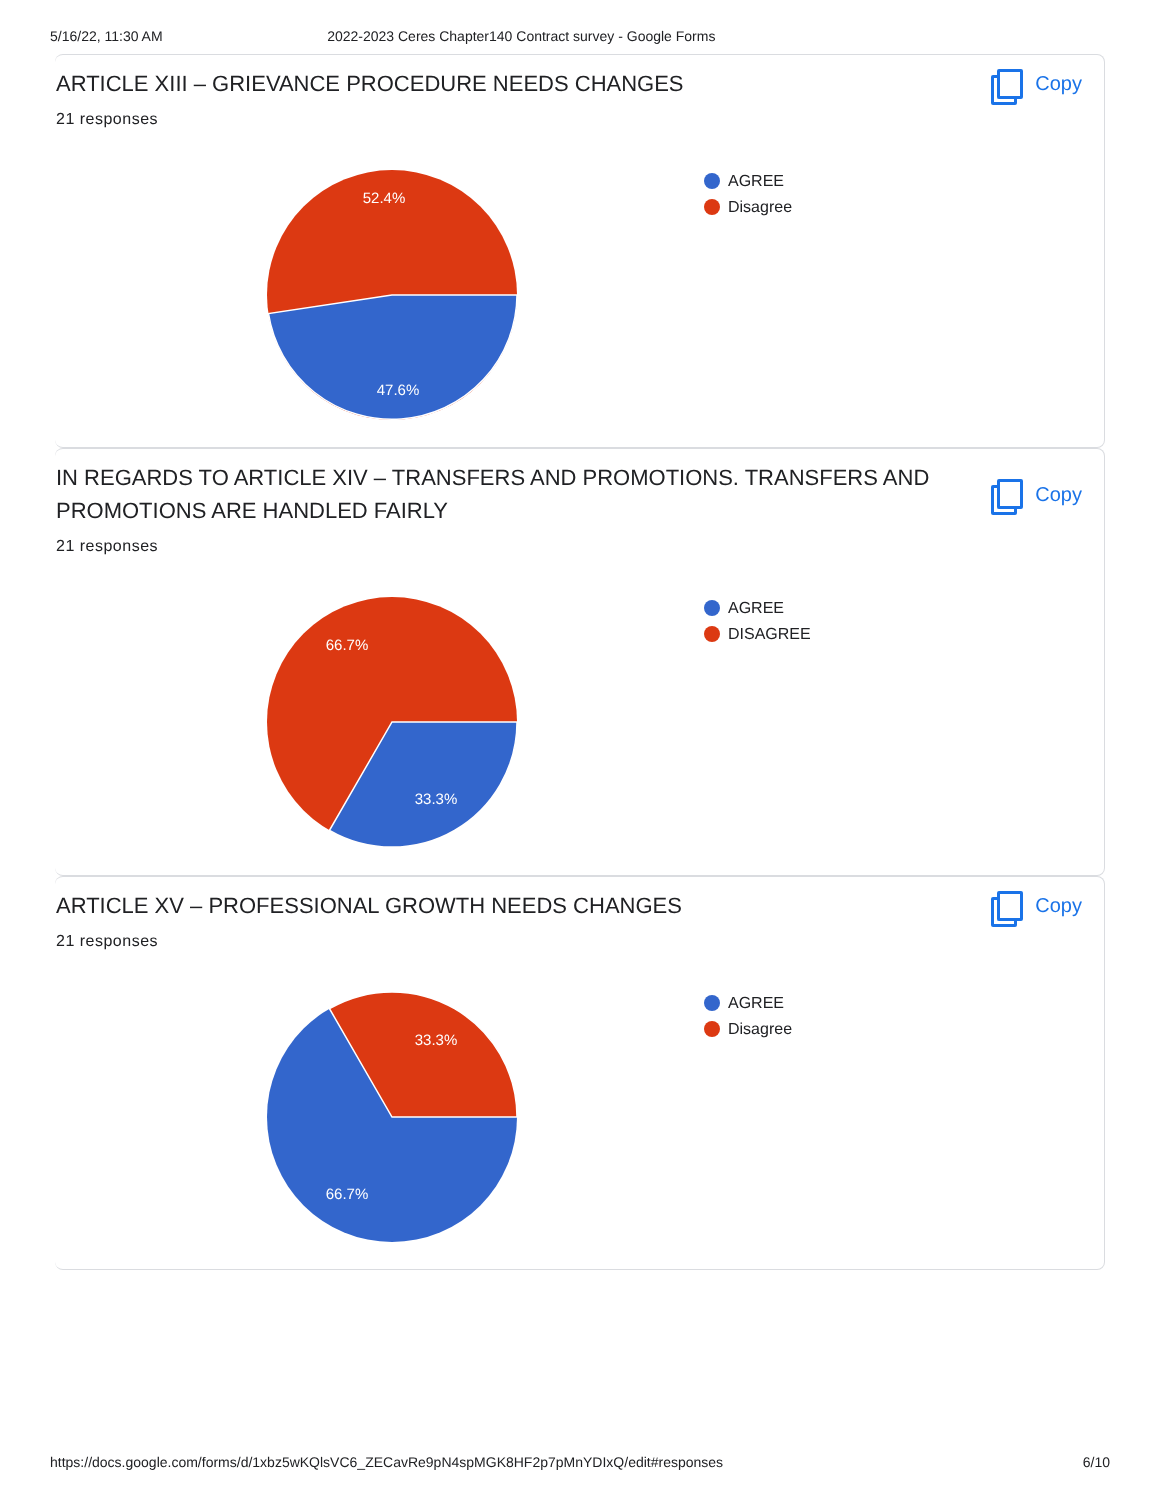5/16/22, 11:30 AM 2022-2023 Ceres Chapter140 Contract survey - Google Forms
ARTICLE XIII – GRIEVANCE PROCEDURE NEEDS CHANGES
Copy
21 responses
52.4%
47.6%
AGREE
Disagree
IN REGARDS TO ARTICLE XIV – TRANSFERS AND PROMOTIONS. TRANSFERS AND PROMOTIONS ARE HANDLED FAIRLY
Copy
21 responses
66.7%
33.3%
AGREE
DISAGREE
ARTICLE XV – PROFESSIONAL GROWTH NEEDS CHANGES
Copy
21 responses
33.3%
66.7%
AGREE
Disagree
https://docs.google.com/forms/d/1xbz5wKQlsVC6_ZECavRe9pN4spMGK8HF2p7pMnYDIxQ/edit#responses 6/10